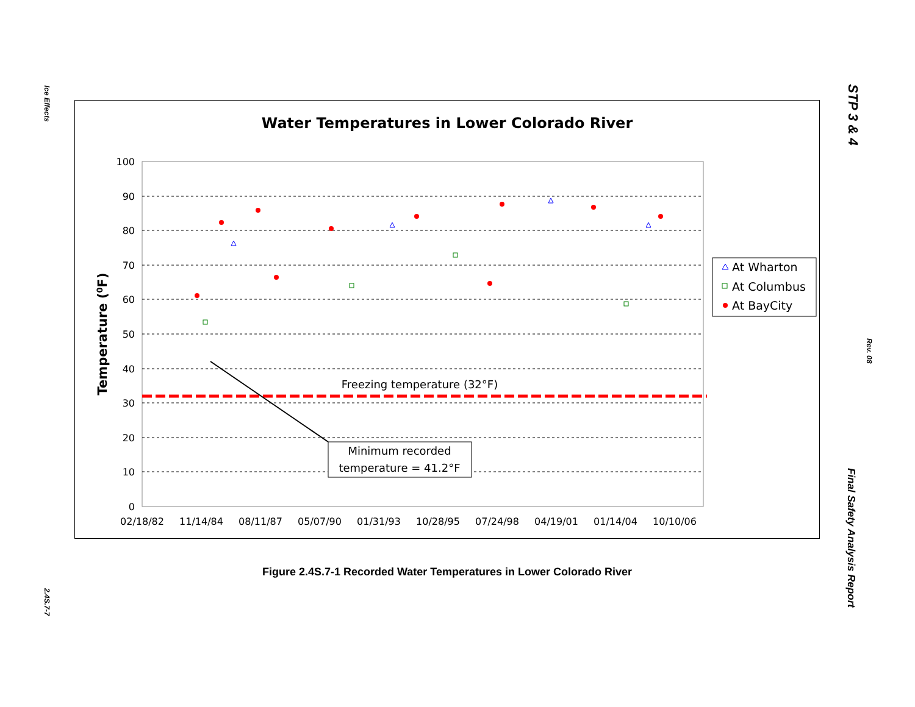Ice Effects
2.4S.7-7
STP 3 & 4
Rev. 08
Final Safety Analysis Report
Water Temperatures in Lower Colorado River
100
90
80
70
60
50
40
30
20
10
0
02/18/82
11/14/84
08/11/87
05/07/90
01/31/93
10/28/95
07/24/98
04/19/01
01/14/04
10/10/06
Temperature (0F)
Freezing temperature (32°F)
Minimum recorded
temperature = 41.2°F
At Wharton
At Columbus
At BayCity
Figure 2.4S.7-1 Recorded Water Temperatures in Lower Colorado River